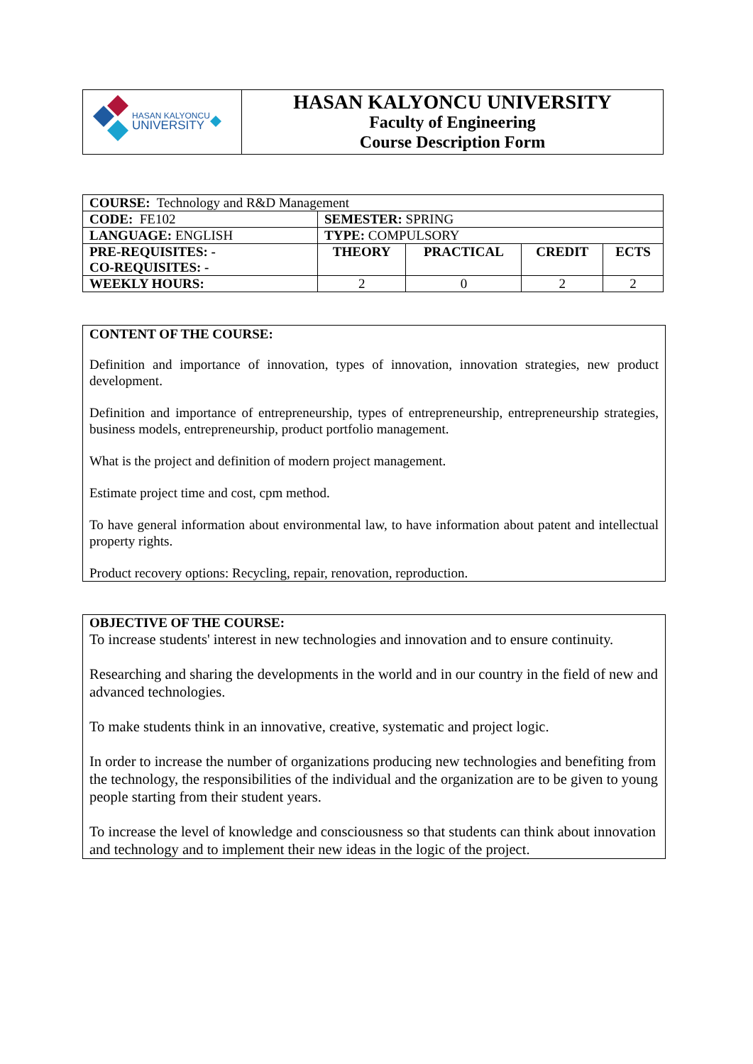| HASAN KALYONCU UNIVERSITY | HASAN KALYONCU UNIVERSITY Faculty of Engineering Course Description Form |
| COURSE: Technology and R&D Management | | | | |
| CODE: FE102 | SEMESTER: SPRING | | | |
| LANGUAGE: ENGLISH | TYPE: COMPULSORY | | | |
| PRE-REQUISITES: - CO-REQUISITES: - | THEORY | PRACTICAL | CREDIT | ECTS |
| WEEKLY HOURS: | 2 | 0 | 2 | 2 |
CONTENT OF THE COURSE:
Definition and importance of innovation, types of innovation, innovation strategies, new product development.
Definition and importance of entrepreneurship, types of entrepreneurship, entrepreneurship strategies, business models, entrepreneurship, product portfolio management.
What is the project and definition of modern project management.
Estimate project time and cost, cpm method.
To have general information about environmental law, to have information about patent and intellectual property rights.
Product recovery options: Recycling, repair, renovation, reproduction.
OBJECTIVE OF THE COURSE:
To increase students' interest in new technologies and innovation and to ensure continuity.
Researching and sharing the developments in the world and in our country in the field of new and advanced technologies.
To make students think in an innovative, creative, systematic and project logic.
In order to increase the number of organizations producing new technologies and benefiting from the technology, the responsibilities of the individual and the organization are to be given to young people starting from their student years.
To increase the level of knowledge and consciousness so that students can think about innovation and technology and to implement their new ideas in the logic of the project.